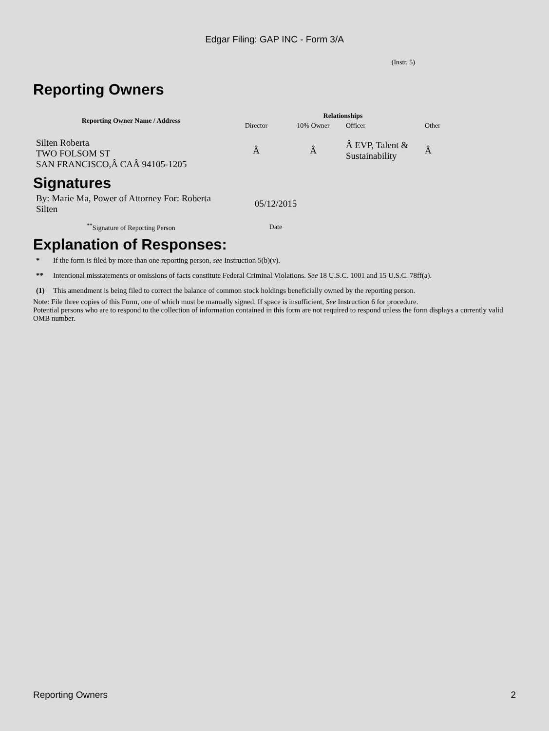Edgar Filing: GAP INC - Form 3/A
(Instr. 5)
Reporting Owners
| Reporting Owner Name / Address | Relationships | | | |
| --- | --- | --- | --- | --- |
| | Director | 10% Owner | Officer | Other |
| Silten Roberta TWO FOLSOM ST SAN FRANCISCO,Â CAÂ 94105-1205 | Â | Â | Â EVP, Talent & Sustainability | Â |
Signatures
| By: Marie Ma, Power of Attorney For: Roberta Silten | 05/12/2015 |
| <sup>**</sup> Signature of Reporting Person | Date |
Explanation of Responses:
* If the form is filed by more than one reporting person, see Instruction 5(b)(v).
** Intentional misstatements or omissions of facts constitute Federal Criminal Violations. See 18 U.S.C. 1001 and 15 U.S.C. 78ff(a).
(1) This amendment is being filed to correct the balance of common stock holdings beneficially owned by the reporting person.
Note: File three copies of this Form, one of which must be manually signed. If space is insufficient, See Instruction 6 for procedure.
Potential persons who are to respond to the collection of information contained in this form are not required to respond unless the form displays a currently valid OMB number.
Reporting Owners 2